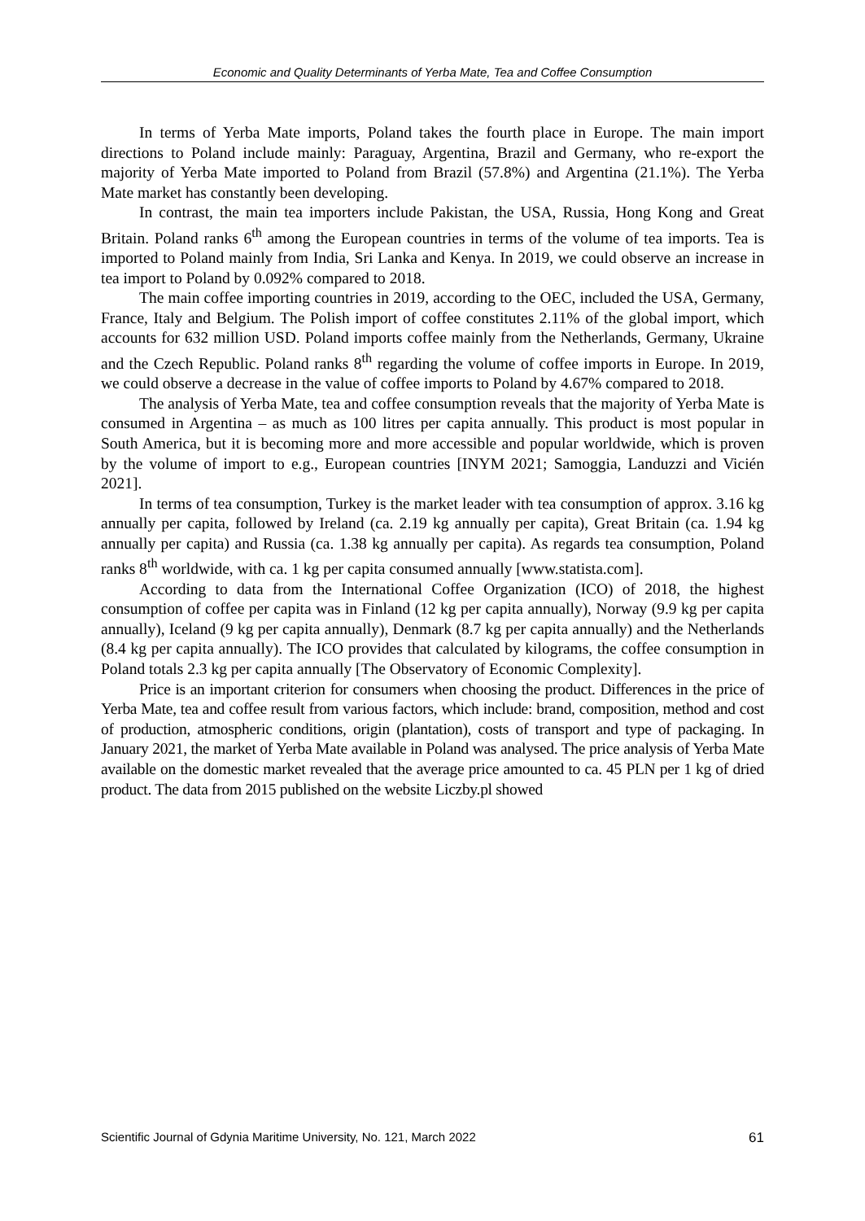Economic and Quality Determinants of Yerba Mate, Tea and Coffee Consumption
In terms of Yerba Mate imports, Poland takes the fourth place in Europe. The main import directions to Poland include mainly: Paraguay, Argentina, Brazil and Germany, who re-export the majority of Yerba Mate imported to Poland from Brazil (57.8%) and Argentina (21.1%). The Yerba Mate market has constantly been developing.
In contrast, the main tea importers include Pakistan, the USA, Russia, Hong Kong and Great Britain. Poland ranks 6<sup>th</sup> among the European countries in terms of the volume of tea imports. Tea is imported to Poland mainly from India, Sri Lanka and Kenya. In 2019, we could observe an increase in tea import to Poland by 0.092% compared to 2018.
The main coffee importing countries in 2019, according to the OEC, included the USA, Germany, France, Italy and Belgium. The Polish import of coffee constitutes 2.11% of the global import, which accounts for 632 million USD. Poland imports coffee mainly from the Netherlands, Germany, Ukraine and the Czech Republic. Poland ranks 8<sup>th</sup> regarding the volume of coffee imports in Europe. In 2019, we could observe a decrease in the value of coffee imports to Poland by 4.67% compared to 2018.
The analysis of Yerba Mate, tea and coffee consumption reveals that the majority of Yerba Mate is consumed in Argentina – as much as 100 litres per capita annually. This product is most popular in South America, but it is becoming more and more accessible and popular worldwide, which is proven by the volume of import to e.g., European countries [INYM 2021; Samoggia, Landuzzi and Vicién 2021].
In terms of tea consumption, Turkey is the market leader with tea consumption of approx. 3.16 kg annually per capita, followed by Ireland (ca. 2.19 kg annually per capita), Great Britain (ca. 1.94 kg annually per capita) and Russia (ca. 1.38 kg annually per capita). As regards tea consumption, Poland ranks 8<sup>th</sup> worldwide, with ca. 1 kg per capita consumed annually [www.statista.com].
According to data from the International Coffee Organization (ICO) of 2018, the highest consumption of coffee per capita was in Finland (12 kg per capita annually), Norway (9.9 kg per capita annually), Iceland (9 kg per capita annually), Denmark (8.7 kg per capita annually) and the Netherlands (8.4 kg per capita annually). The ICO provides that calculated by kilograms, the coffee consumption in Poland totals 2.3 kg per capita annually [The Observatory of Economic Complexity].
Price is an important criterion for consumers when choosing the product. Differences in the price of Yerba Mate, tea and coffee result from various factors, which include: brand, composition, method and cost of production, atmospheric conditions, origin (plantation), costs of transport and type of packaging. In January 2021, the market of Yerba Mate available in Poland was analysed. The price analysis of Yerba Mate available on the domestic market revealed that the average price amounted to ca. 45 PLN per 1 kg of dried product. The data from 2015 published on the website Liczby.pl showed
Scientific Journal of Gdynia Maritime University, No. 121, March 2022 61